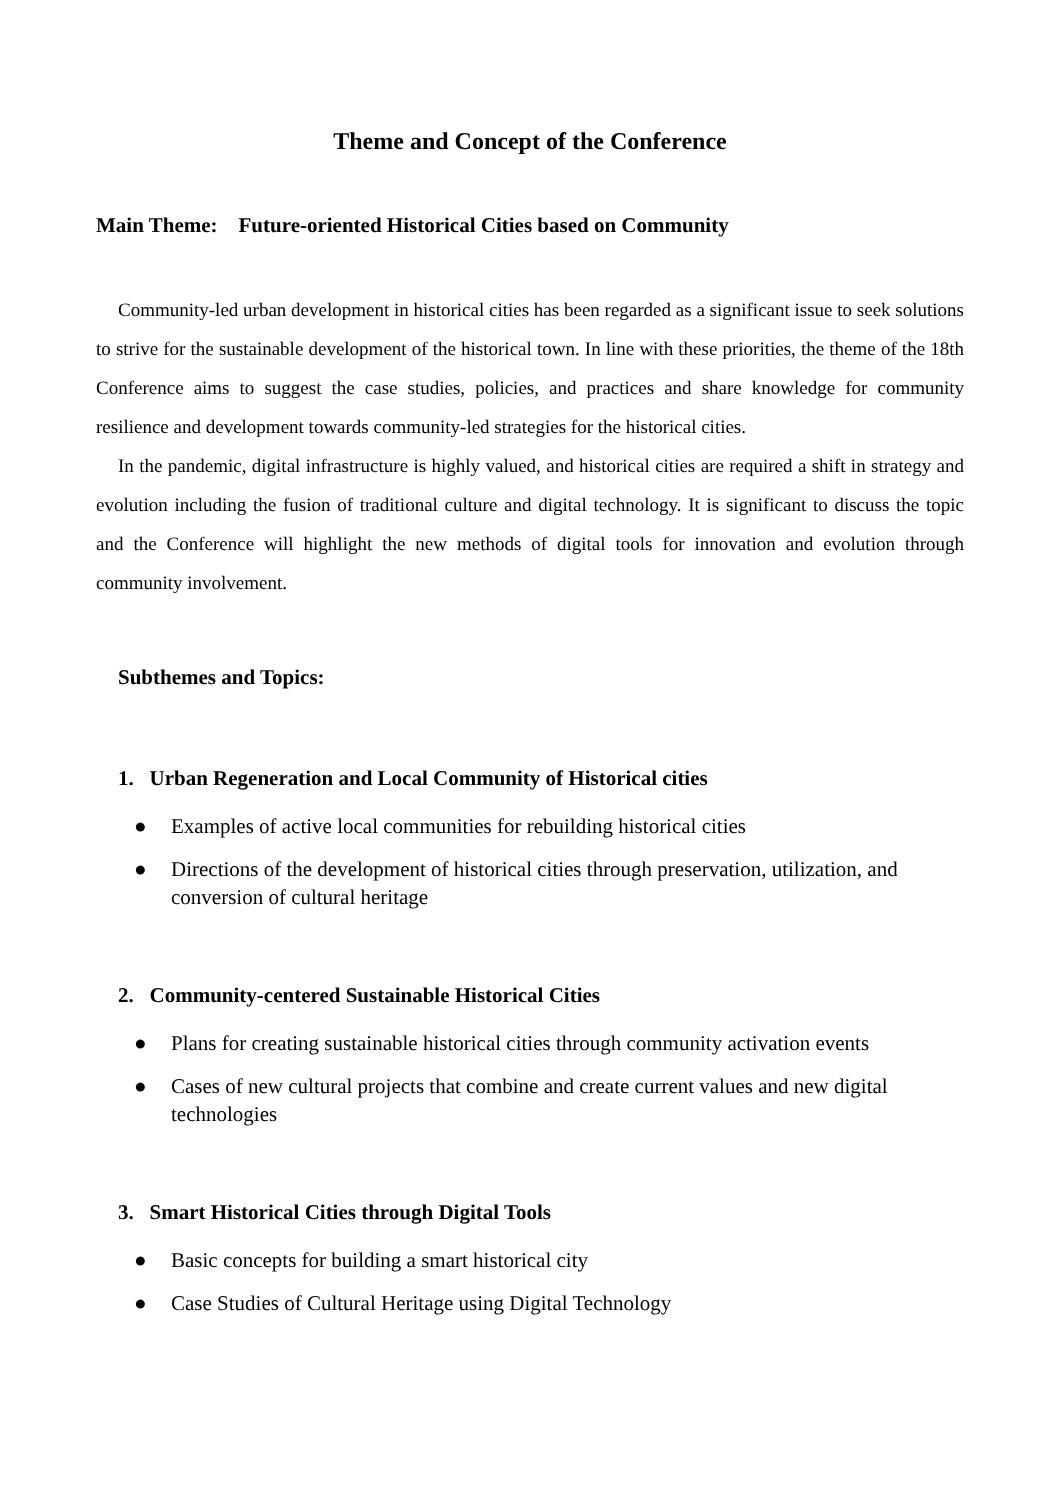Theme and Concept of the Conference
Main Theme: Future-oriented Historical Cities based on Community
Community-led urban development in historical cities has been regarded as a significant issue to seek solutions to strive for the sustainable development of the historical town. In line with these priorities, the theme of the 18th Conference aims to suggest the case studies, policies, and practices and share knowledge for community resilience and development towards community-led strategies for the historical cities.
In the pandemic, digital infrastructure is highly valued, and historical cities are required a shift in strategy and evolution including the fusion of traditional culture and digital technology. It is significant to discuss the topic and the Conference will highlight the new methods of digital tools for innovation and evolution through community involvement.
Subthemes and Topics:
1. Urban Regeneration and Local Community of Historical cities
● Examples of active local communities for rebuilding historical cities
● Directions of the development of historical cities through preservation, utilization, and conversion of cultural heritage
2. Community-centered Sustainable Historical Cities
● Plans for creating sustainable historical cities through community activation events
● Cases of new cultural projects that combine and create current values and new digital technologies
3. Smart Historical Cities through Digital Tools
● Basic concepts for building a smart historical city
● Case Studies of Cultural Heritage using Digital Technology